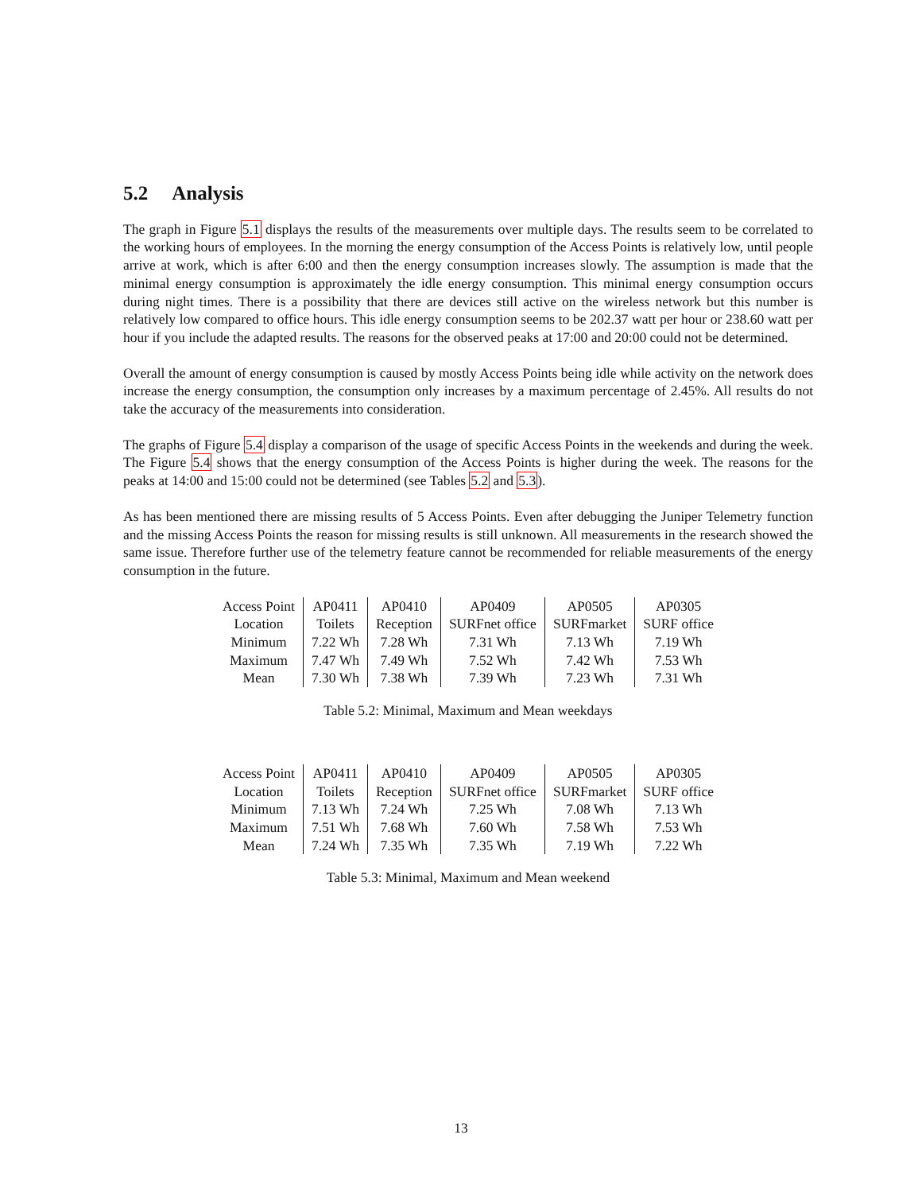5.2 Analysis
The graph in Figure 5.1 displays the results of the measurements over multiple days. The results seem to be correlated to the working hours of employees. In the morning the energy consumption of the Access Points is relatively low, until people arrive at work, which is after 6:00 and then the energy consumption increases slowly. The assumption is made that the minimal energy consumption is approximately the idle energy consumption. This minimal energy consumption occurs during night times. There is a possibility that there are devices still active on the wireless network but this number is relatively low compared to office hours. This idle energy consumption seems to be 202.37 watt per hour or 238.60 watt per hour if you include the adapted results. The reasons for the observed peaks at 17:00 and 20:00 could not be determined.
Overall the amount of energy consumption is caused by mostly Access Points being idle while activity on the network does increase the energy consumption, the consumption only increases by a maximum percentage of 2.45%. All results do not take the accuracy of the measurements into consideration.
The graphs of Figure 5.4 display a comparison of the usage of specific Access Points in the weekends and during the week. The Figure 5.4 shows that the energy consumption of the Access Points is higher during the week. The reasons for the peaks at 14:00 and 15:00 could not be determined (see Tables 5.2 and 5.3).
As has been mentioned there are missing results of 5 Access Points. Even after debugging the Juniper Telemetry function and the missing Access Points the reason for missing results is still unknown. All measurements in the research showed the same issue. Therefore further use of the telemetry feature cannot be recommended for reliable measurements of the energy consumption in the future.
| Access Point | AP0411 | AP0410 | AP0409 | AP0505 | AP0305 |
| Location | Toilets | Reception | SURFnet office | SURFmarket | SURF office |
| Minimum | 7.22 Wh | 7.28 Wh | 7.31 Wh | 7.13 Wh | 7.19 Wh |
| Maximum | 7.47 Wh | 7.49 Wh | 7.52 Wh | 7.42 Wh | 7.53 Wh |
| Mean | 7.30 Wh | 7.38 Wh | 7.39 Wh | 7.23 Wh | 7.31 Wh |
Table 5.2: Minimal, Maximum and Mean weekdays
| Access Point | AP0411 | AP0410 | AP0409 | AP0505 | AP0305 |
| Location | Toilets | Reception | SURFnet office | SURFmarket | SURF office |
| Minimum | 7.13 Wh | 7.24 Wh | 7.25 Wh | 7.08 Wh | 7.13 Wh |
| Maximum | 7.51 Wh | 7.68 Wh | 7.60 Wh | 7.58 Wh | 7.53 Wh |
| Mean | 7.24 Wh | 7.35 Wh | 7.35 Wh | 7.19 Wh | 7.22 Wh |
Table 5.3: Minimal, Maximum and Mean weekend
13